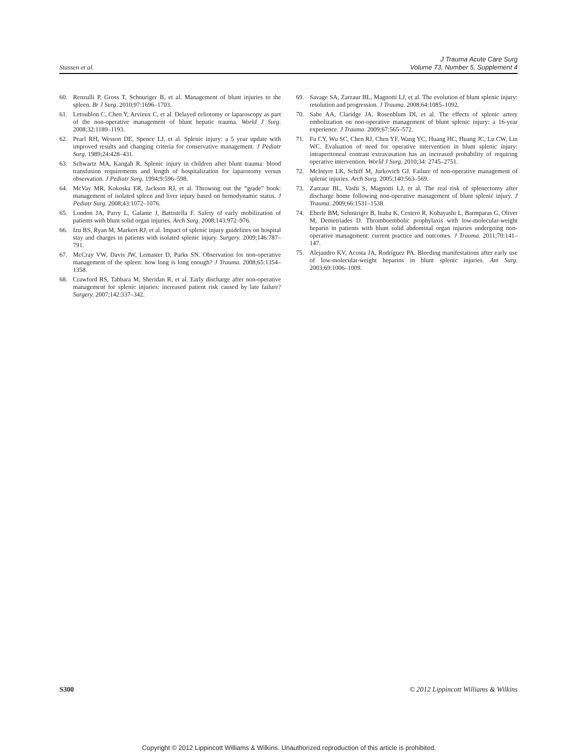Stassen et al.
J Trauma Acute Care Surg
Volume 73, Number 5, Supplement 4
60. Renzulli P, Gross T, Schnuriger B, et al. Management of blunt injuries to the spleen. Br J Surg. 2010;97:1696–1703.
61. Letoublon C, Chen Y, Arvieux C, et al. Delayed celiotomy or laparoscopy as part of the non-operative management of blunt hepatic trauma. World J Surg. 2008;32:1189–1193.
62. Pearl RH, Wesson DE, Spence LJ, et al. Splenic injury: a 5 year update with improved results and changing criteria for conservative management. J Pediatr Surg. 1989;24:428–431.
63. Schwartz MA, Kangah R. Splenic injury in children after blunt trauma: blood transfusion requirements and length of hospitalization for laparotomy versus observation. J Pediatr Surg. 1994;9:596–598.
64. McVay MR, Kokoska ER, Jackson RJ, et al. Throwing out the “grade” book: management of isolated spleen and liver injury based on hemodynamic status. J Pediatr Surg. 2008;43:1072–1076.
65. London JA, Parry L, Galante J, Battistella F. Safety of early mobilization of patients with blunt solid organ injuries. Arch Surg. 2008;143:972–976.
66. Izu BS, Ryan M, Markert RJ, et al. Impact of splenic injury guidelines on hospital stay and charges in patients with isolated splenic injury. Surgery. 2009;146:787–791.
67. McCray VW, Davis JW, Lemaster D, Parks SN. Observation for non-operative management of the spleen: how long is long enough? J Trauma. 2008;65:1354–1358.
68. Crawford RS, Tabbara M, Sheridan R, et al. Early discharge after non-operative management for splenic injuries: increased patient risk caused by late failure? Surgery. 2007;142:337–342.
69. Savage SA, Zarzaur BL, Magnotti LJ, et al. The evolution of blunt splenic injury: resolution and progression. J Trauma. 2008;64:1085–1092.
70. Sabe AA, Claridge JA, Rosenblum DI, et al. The effects of splenic artery embolization on non-operative management of blunt splenic injury: a 16-year experience. J Trauma. 2009;67:565–572.
71. Fu CY, Wu SC, Chen RJ, Chen YF, Wang YC, Huang HC, Huang JC, Lu CW, Lin WC. Evaluation of need for operative intervention in blunt splenic injury: intraperitoneal contrast extravasation has an increased probability of requiring operative intervention. World J Surg. 2010;34: 2745–2751.
72. McIntyre LK, Schiff M, Jurkovich GJ. Failure of non-operative management of splenic injuries. Arch Surg. 2005;140:563–569.
73. Zarzaur BL, Vashi S, Magnotti LJ, et al. The real risk of splenectomy after discharge home following non-operative management of blunt splenic injury. J Trauma. 2009;66:1531–1538.
74. Eberle BM, Schnüriger B, Inaba K, Cestero R, Kobayashi L, Barmparas G, Oliver M, Demetriades D. Thromboembolic prophylaxis with low-molecular-weight heparin in patients with blunt solid abdominal organ injuries undergoing non-operative management: current practice and outcomes. J Trauma. 2011;70:141–147.
75. Alejandro KV, Acosta JA, Rodríguez PA. Bleeding manifestations after early use of low-molecular-weight heparins in blunt splenic injuries. Am Surg. 2003;69:1006–1009.
S300 © 2012 Lippincott Williams & Wilkins
Copyright © 2012 Lippincott Williams & Wilkins. Unauthorized reproduction of this article is prohibited.